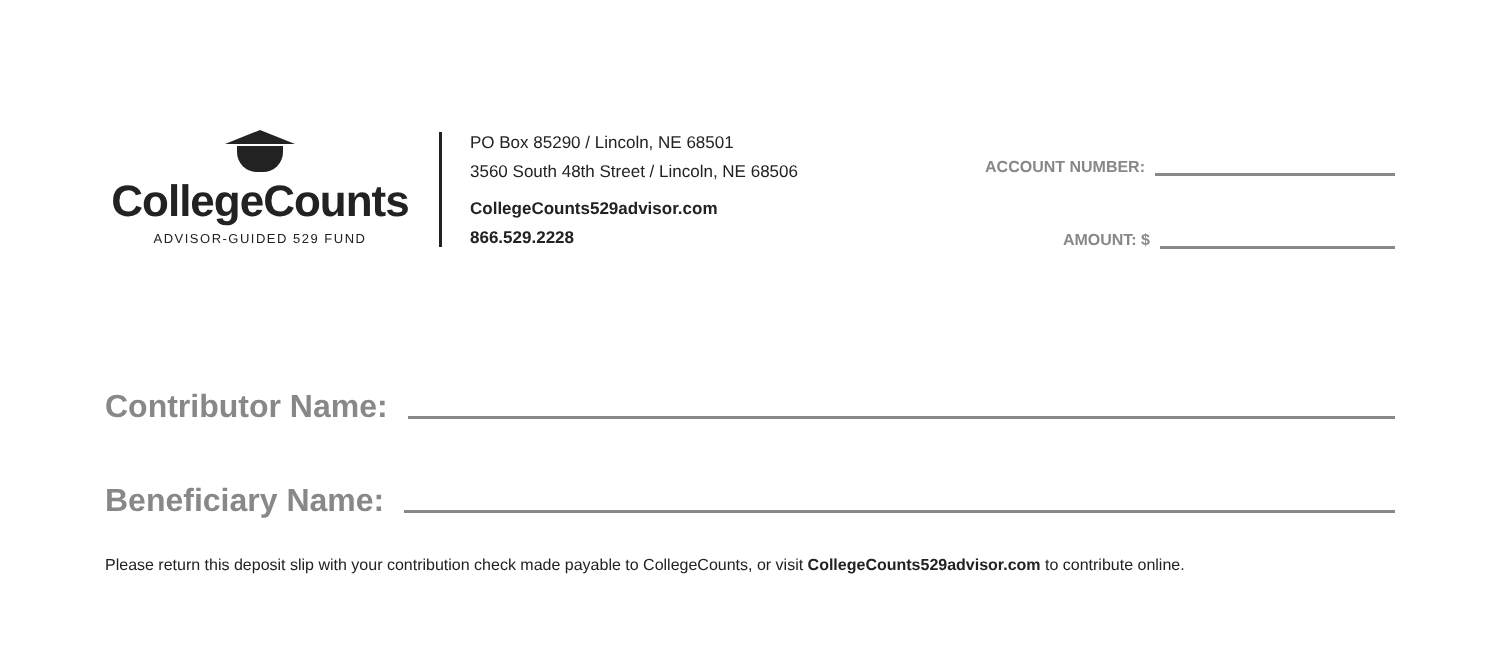CollegeCounts
ADVISOR-GUIDED 529 FUND
PO Box 85290 / Lincoln, NE 68501
3560 South 48th Street / Lincoln, NE 68506
CollegeCounts529advisor.com
866.529.2228
ACCOUNT NUMBER:
AMOUNT: $
Contributor Name:
Beneficiary Name:
Please return this deposit slip with your contribution check made payable to CollegeCounts, or visit CollegeCounts529advisor.com to contribute online.